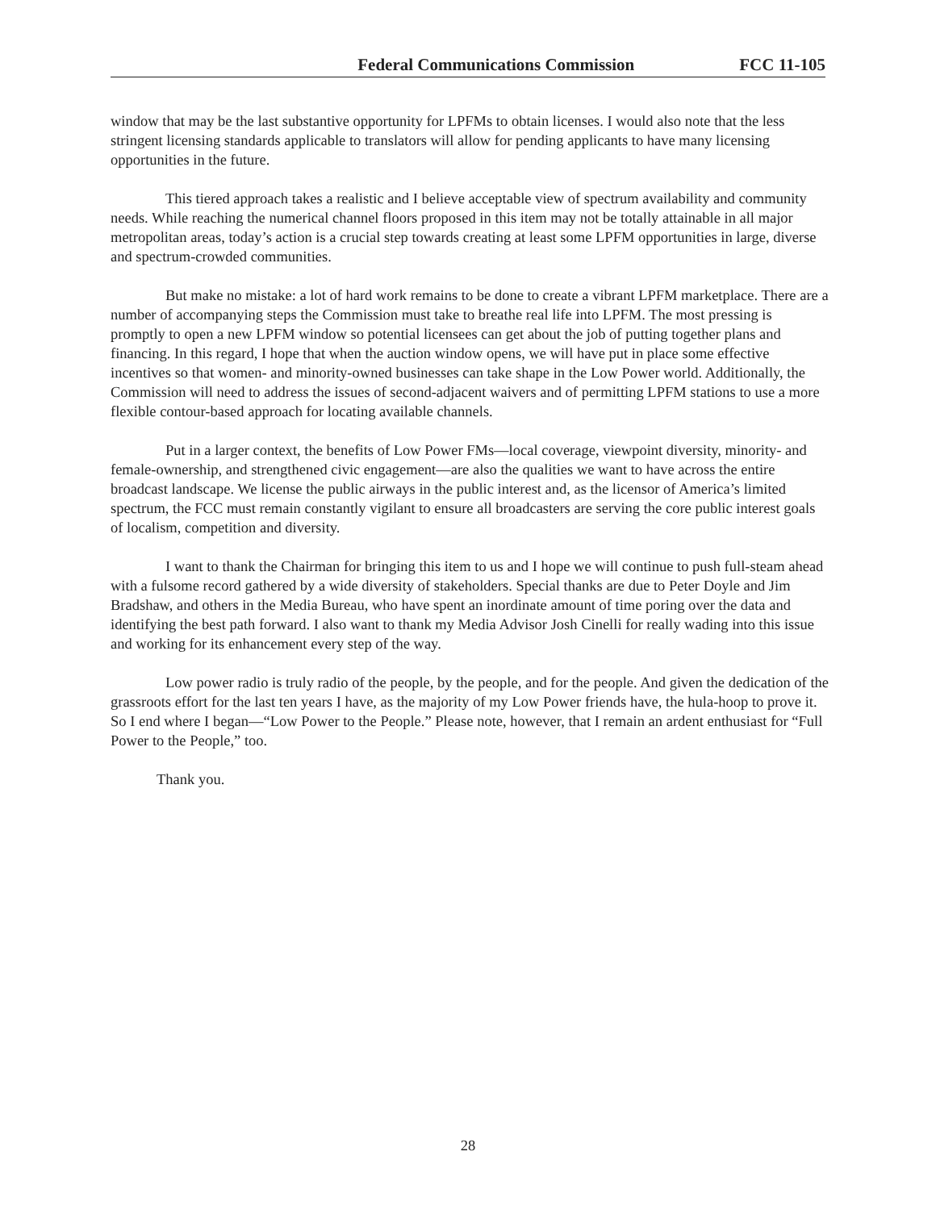Federal Communications Commission FCC 11-105
window that may be the last substantive opportunity for LPFMs to obtain licenses. I would also note that the less stringent licensing standards applicable to translators will allow for pending applicants to have many licensing opportunities in the future.
This tiered approach takes a realistic and I believe acceptable view of spectrum availability and community needs. While reaching the numerical channel floors proposed in this item may not be totally attainable in all major metropolitan areas, today’s action is a crucial step towards creating at least some LPFM opportunities in large, diverse and spectrum-crowded communities.
But make no mistake: a lot of hard work remains to be done to create a vibrant LPFM marketplace. There are a number of accompanying steps the Commission must take to breathe real life into LPFM. The most pressing is promptly to open a new LPFM window so potential licensees can get about the job of putting together plans and financing. In this regard, I hope that when the auction window opens, we will have put in place some effective incentives so that women- and minority-owned businesses can take shape in the Low Power world. Additionally, the Commission will need to address the issues of second-adjacent waivers and of permitting LPFM stations to use a more flexible contour-based approach for locating available channels.
Put in a larger context, the benefits of Low Power FMs—local coverage, viewpoint diversity, minority- and female-ownership, and strengthened civic engagement—are also the qualities we want to have across the entire broadcast landscape. We license the public airways in the public interest and, as the licensor of America’s limited spectrum, the FCC must remain constantly vigilant to ensure all broadcasters are serving the core public interest goals of localism, competition and diversity.
I want to thank the Chairman for bringing this item to us and I hope we will continue to push full-steam ahead with a fulsome record gathered by a wide diversity of stakeholders. Special thanks are due to Peter Doyle and Jim Bradshaw, and others in the Media Bureau, who have spent an inordinate amount of time poring over the data and identifying the best path forward. I also want to thank my Media Advisor Josh Cinelli for really wading into this issue and working for its enhancement every step of the way.
Low power radio is truly radio of the people, by the people, and for the people. And given the dedication of the grassroots effort for the last ten years I have, as the majority of my Low Power friends have, the hula-hoop to prove it. So I end where I began—“Low Power to the People.” Please note, however, that I remain an ardent enthusiast for “Full Power to the People,” too.
Thank you.
28